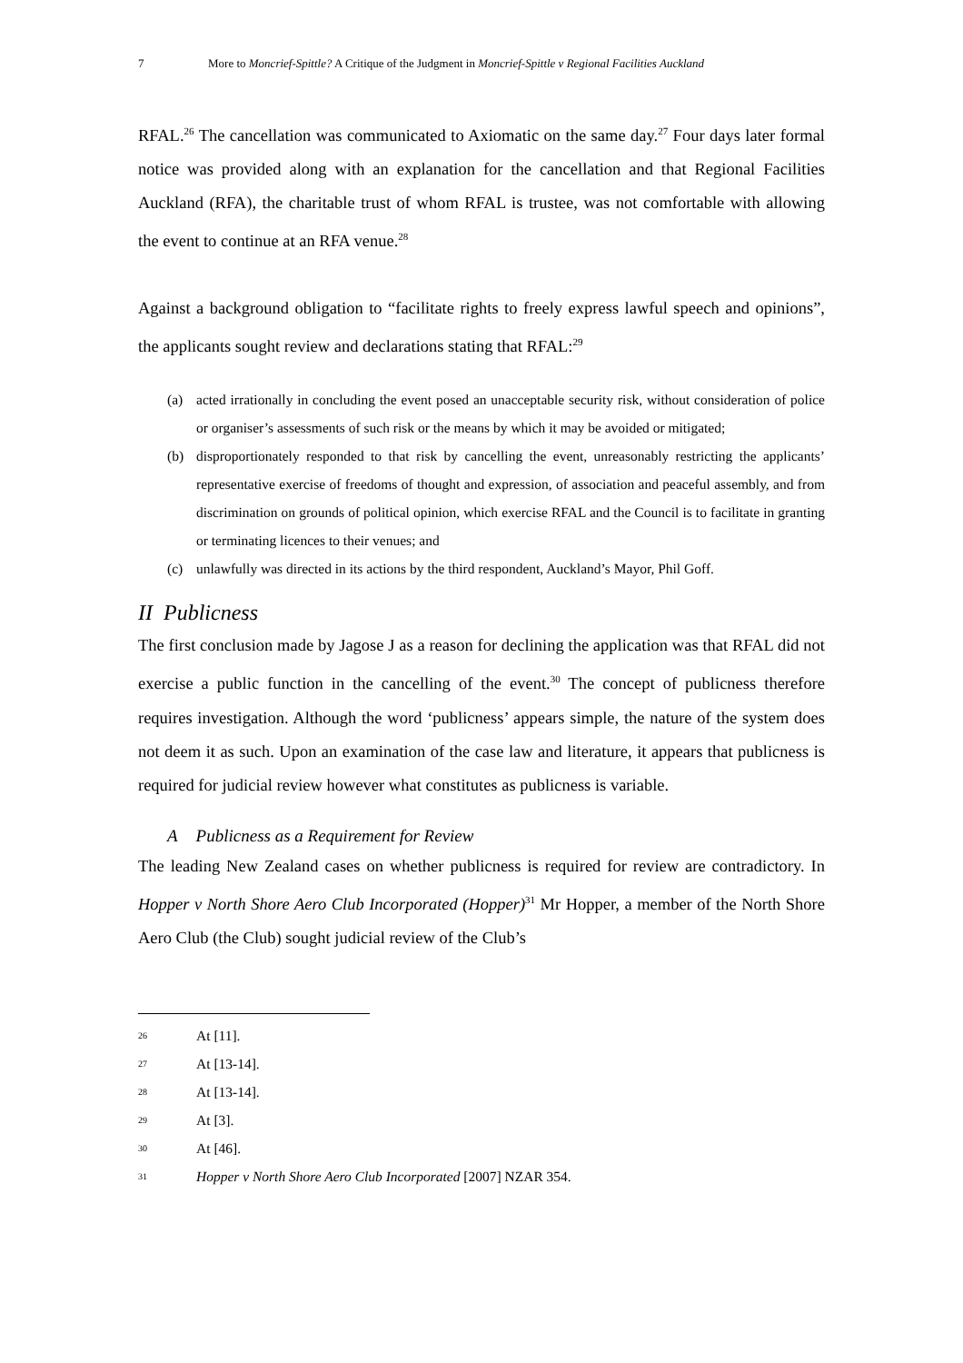7 More to Moncrief-Spittle? A Critique of the Judgment in Moncrief-Spittle v Regional Facilities Auckland
RFAL.<sup>26</sup> The cancellation was communicated to Axiomatic on the same day.<sup>27</sup> Four days later formal notice was provided along with an explanation for the cancellation and that Regional Facilities Auckland (RFA), the charitable trust of whom RFAL is trustee, was not comfortable with allowing the event to continue at an RFA venue.<sup>28</sup>
Against a background obligation to “facilitate rights to freely express lawful speech and opinions”, the applicants sought review and declarations stating that RFAL:<sup>29</sup>
(a) acted irrationally in concluding the event posed an unacceptable security risk, without consideration of police or organiser’s assessments of such risk or the means by which it may be avoided or mitigated;
(b) disproportionately responded to that risk by cancelling the event, unreasonably restricting the applicants’ representative exercise of freedoms of thought and expression, of association and peaceful assembly, and from discrimination on grounds of political opinion, which exercise RFAL and the Council is to facilitate in granting or terminating licences to their venues; and
(c) unlawfully was directed in its actions by the third respondent, Auckland’s Mayor, Phil Goff.
II Publicness
The first conclusion made by Jagose J as a reason for declining the application was that RFAL did not exercise a public function in the cancelling of the event.<sup>30</sup> The concept of publicness therefore requires investigation. Although the word ‘publicness’ appears simple, the nature of the system does not deem it as such. Upon an examination of the case law and literature, it appears that publicness is required for judicial review however what constitutes as publicness is variable.
A Publicness as a Requirement for Review
The leading New Zealand cases on whether publicness is required for review are contradictory. In Hopper v North Shore Aero Club Incorporated (Hopper)<sup>31</sup> Mr Hopper, a member of the North Shore Aero Club (the Club) sought judicial review of the Club’s
<sup>26</sup> At [11].
<sup>27</sup> At [13-14].
<sup>28</sup> At [13-14].
<sup>29</sup> At [3].
<sup>30</sup> At [46].
<sup>31</sup> Hopper v North Shore Aero Club Incorporated [2007] NZAR 354.